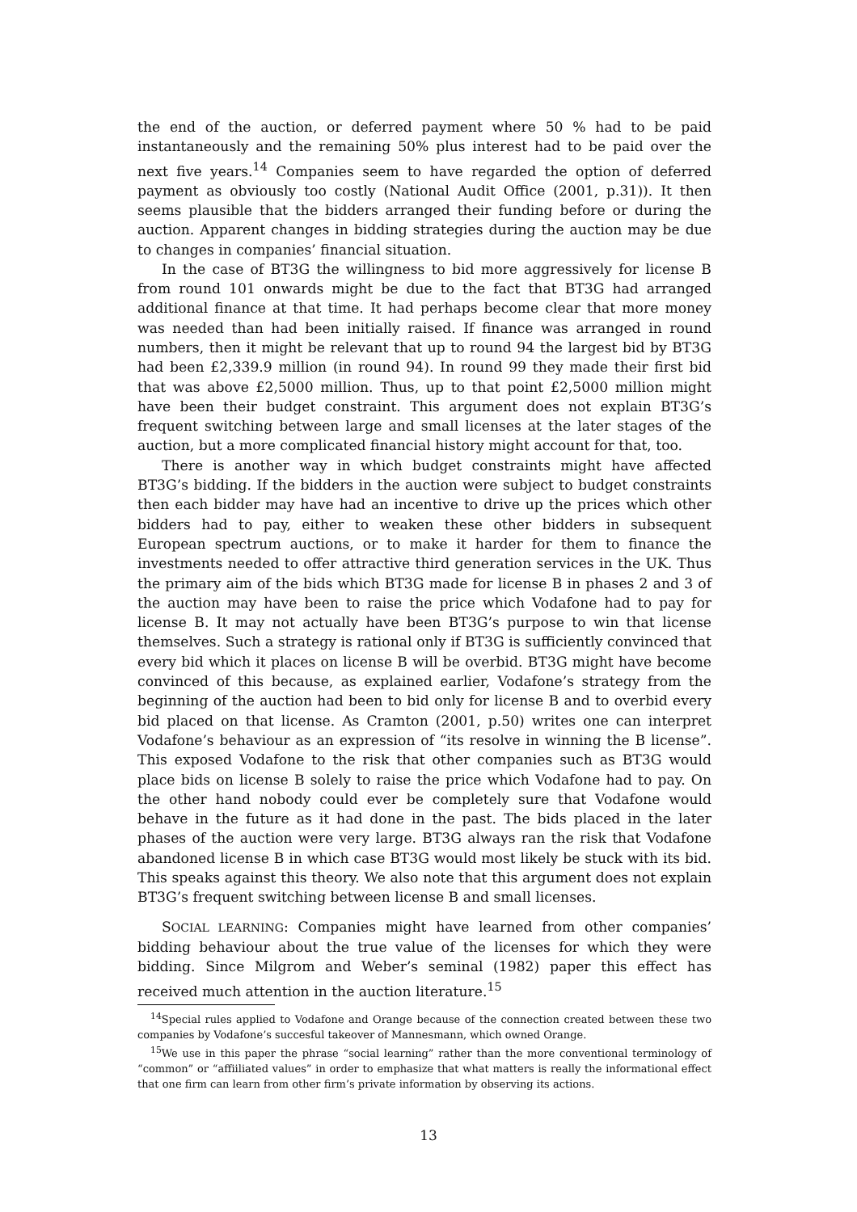the end of the auction, or deferred payment where 50 % had to be paid instantaneously and the remaining 50% plus interest had to be paid over the next five years.<sup>14</sup> Companies seem to have regarded the option of deferred payment as obviously too costly (National Audit Office (2001, p.31)). It then seems plausible that the bidders arranged their funding before or during the auction. Apparent changes in bidding strategies during the auction may be due to changes in companies’ financial situation.
In the case of BT3G the willingness to bid more aggressively for license B from round 101 onwards might be due to the fact that BT3G had arranged additional finance at that time. It had perhaps become clear that more money was needed than had been initially raised. If finance was arranged in round numbers, then it might be relevant that up to round 94 the largest bid by BT3G had been £2,339.9 million (in round 94). In round 99 they made their first bid that was above £2,5000 million. Thus, up to that point £2,5000 million might have been their budget constraint. This argument does not explain BT3G’s frequent switching between large and small licenses at the later stages of the auction, but a more complicated financial history might account for that, too.
There is another way in which budget constraints might have affected BT3G’s bidding. If the bidders in the auction were subject to budget constraints then each bidder may have had an incentive to drive up the prices which other bidders had to pay, either to weaken these other bidders in subsequent European spectrum auctions, or to make it harder for them to finance the investments needed to offer attractive third generation services in the UK. Thus the primary aim of the bids which BT3G made for license B in phases 2 and 3 of the auction may have been to raise the price which Vodafone had to pay for license B. It may not actually have been BT3G’s purpose to win that license themselves. Such a strategy is rational only if BT3G is sufficiently convinced that every bid which it places on license B will be overbid. BT3G might have become convinced of this because, as explained earlier, Vodafone’s strategy from the beginning of the auction had been to bid only for license B and to overbid every bid placed on that license. As Cramton (2001, p.50) writes one can interpret Vodafone’s behaviour as an expression of “its resolve in winning the B license”. This exposed Vodafone to the risk that other companies such as BT3G would place bids on license B solely to raise the price which Vodafone had to pay. On the other hand nobody could ever be completely sure that Vodafone would behave in the future as it had done in the past. The bids placed in the later phases of the auction were very large. BT3G always ran the risk that Vodafone abandoned license B in which case BT3G would most likely be stuck with its bid. This speaks against this theory. We also note that this argument does not explain BT3G’s frequent switching between license B and small licenses.
SOCIAL LEARNING: Companies might have learned from other companies’ bidding behaviour about the true value of the licenses for which they were bidding. Since Milgrom and Weber’s seminal (1982) paper this effect has received much attention in the auction literature.<sup>15</sup>
<sup>14</sup> Special rules applied to Vodafone and Orange because of the connection created between these two companies by Vodafone’s succesful takeover of Mannesmann, which owned Orange.
<sup>15</sup> We use in this paper the phrase “social learning” rather than the more conventional terminology of “common” or “affiiliated values” in order to emphasize that what matters is really the informational effect that one firm can learn from other firm’s private information by observing its actions.
13